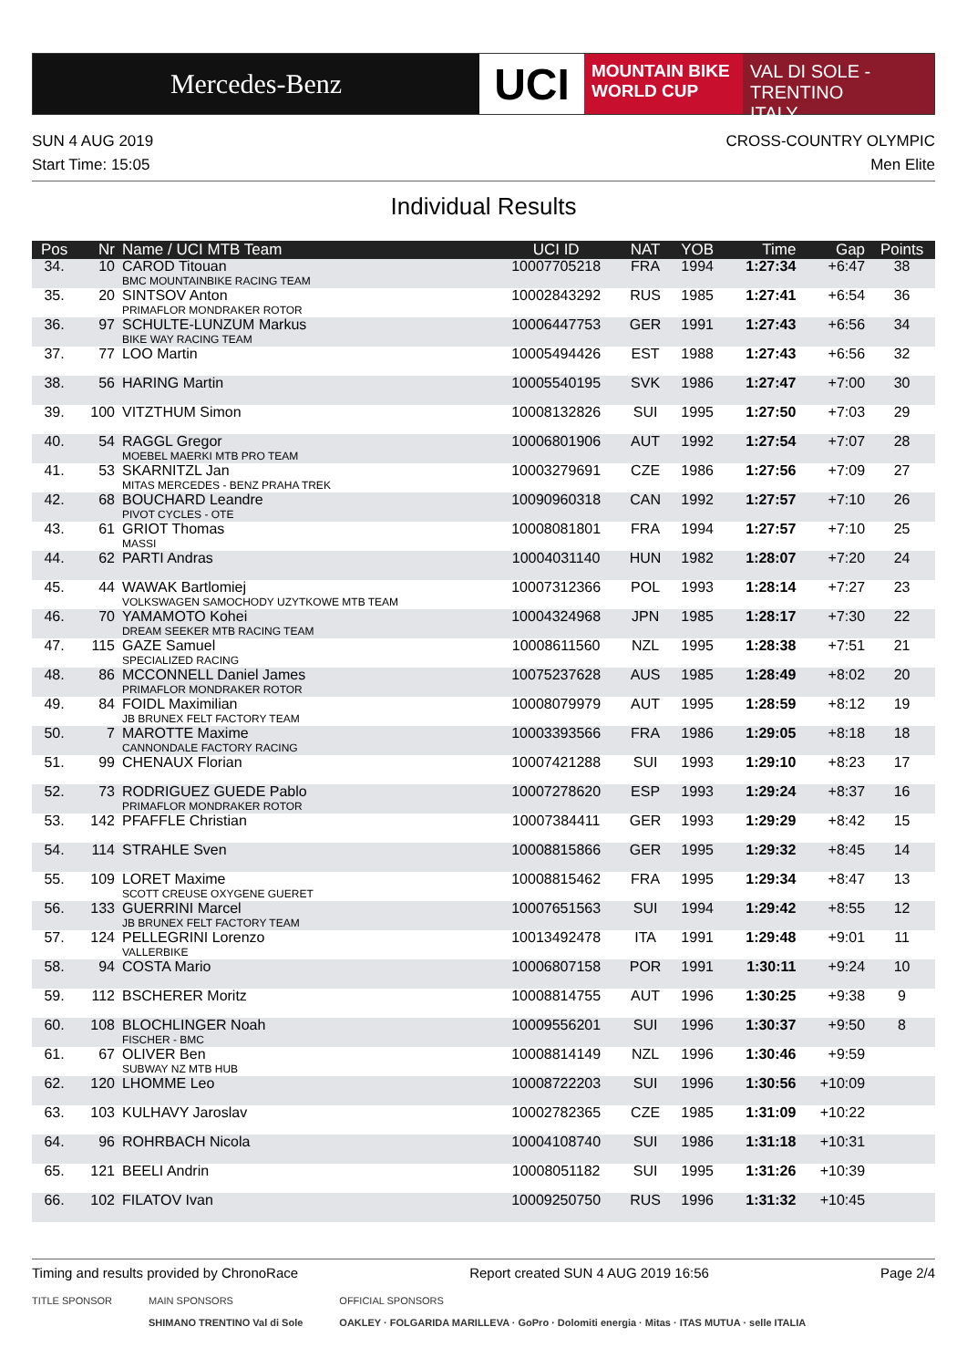Mercedes-Benz
UCI
MOUNTAIN BIKE
WORLD CUP
VAL DI SOLE - TRENTINO
ITALY
SUN 4 AUG 2019
Start Time: 15:05
CROSS-COUNTRY OLYMPIC
Men Elite
Individual Results
| Pos | Nr | Name / UCI MTB Team | UCI ID | NAT | YOB | Time | Gap | Points |
| --- | --- | --- | --- | --- | --- | --- | --- | --- |
| 34. | 10 | CAROD Titouan BMC MOUNTAINBIKE RACING TEAM | 10007705218 | FRA | 1994 | 1:27:34 | +6:47 | 38 |
| 35. | 20 | SINTSOV Anton PRIMAFLOR MONDRAKER ROTOR | 10002843292 | RUS | 1985 | 1:27:41 | +6:54 | 36 |
| 36. | 97 | SCHULTE-LUNZUM Markus BIKE WAY RACING TEAM | 10006447753 | GER | 1991 | 1:27:43 | +6:56 | 34 |
| 37. | 77 | LOO Martin | 10005494426 | EST | 1988 | 1:27:43 | +6:56 | 32 |
| 38. | 56 | HARING Martin | 10005540195 | SVK | 1986 | 1:27:47 | +7:00 | 30 |
| 39. | 100 | VITZTHUM Simon | 10008132826 | SUI | 1995 | 1:27:50 | +7:03 | 29 |
| 40. | 54 | RAGGL Gregor MOEBEL MAERKI MTB PRO TEAM | 10006801906 | AUT | 1992 | 1:27:54 | +7:07 | 28 |
| 41. | 53 | SKARNITZL Jan MITAS MERCEDES - BENZ PRAHA TREK | 10003279691 | CZE | 1986 | 1:27:56 | +7:09 | 27 |
| 42. | 68 | BOUCHARD Leandre PIVOT CYCLES - OTE | 10090960318 | CAN | 1992 | 1:27:57 | +7:10 | 26 |
| 43. | 61 | GRIOT Thomas MASSI | 10008081801 | FRA | 1994 | 1:27:57 | +7:10 | 25 |
| 44. | 62 | PARTI Andras | 10004031140 | HUN | 1982 | 1:28:07 | +7:20 | 24 |
| 45. | 44 | WAWAK Bartlomiej VOLKSWAGEN SAMOCHODY UZYTKOWE MTB TEAM | 10007312366 | POL | 1993 | 1:28:14 | +7:27 | 23 |
| 46. | 70 | YAMAMOTO Kohei DREAM SEEKER MTB RACING TEAM | 10004324968 | JPN | 1985 | 1:28:17 | +7:30 | 22 |
| 47. | 115 | GAZE Samuel SPECIALIZED RACING | 10008611560 | NZL | 1995 | 1:28:38 | +7:51 | 21 |
| 48. | 86 | MCCONNELL Daniel James PRIMAFLOR MONDRAKER ROTOR | 10075237628 | AUS | 1985 | 1:28:49 | +8:02 | 20 |
| 49. | 84 | FOIDL Maximilian JB BRUNEX FELT FACTORY TEAM | 10008079979 | AUT | 1995 | 1:28:59 | +8:12 | 19 |
| 50. | 7 | MAROTTE Maxime CANNONDALE FACTORY RACING | 10003393566 | FRA | 1986 | 1:29:05 | +8:18 | 18 |
| 51. | 99 | CHENAUX Florian | 10007421288 | SUI | 1993 | 1:29:10 | +8:23 | 17 |
| 52. | 73 | RODRIGUEZ GUEDE Pablo PRIMAFLOR MONDRAKER ROTOR | 10007278620 | ESP | 1993 | 1:29:24 | +8:37 | 16 |
| 53. | 142 | PFAFFLE Christian | 10007384411 | GER | 1993 | 1:29:29 | +8:42 | 15 |
| 54. | 114 | STRAHLE Sven | 10008815866 | GER | 1995 | 1:29:32 | +8:45 | 14 |
| 55. | 109 | LORET Maxime SCOTT CREUSE OXYGENE GUERET | 10008815462 | FRA | 1995 | 1:29:34 | +8:47 | 13 |
| 56. | 133 | GUERRINI Marcel JB BRUNEX FELT FACTORY TEAM | 10007651563 | SUI | 1994 | 1:29:42 | +8:55 | 12 |
| 57. | 124 | PELLEGRINI Lorenzo VALLERBIKE | 10013492478 | ITA | 1991 | 1:29:48 | +9:01 | 11 |
| 58. | 94 | COSTA Mario | 10006807158 | POR | 1991 | 1:30:11 | +9:24 | 10 |
| 59. | 112 | BSCHERER Moritz | 10008814755 | AUT | 1996 | 1:30:25 | +9:38 | 9 |
| 60. | 108 | BLOCHLINGER Noah FISCHER - BMC | 10009556201 | SUI | 1996 | 1:30:37 | +9:50 | 8 |
| 61. | 67 | OLIVER Ben SUBWAY NZ MTB HUB | 10008814149 | NZL | 1996 | 1:30:46 | +9:59 | |
| 62. | 120 | LHOMME Leo | 10008722203 | SUI | 1996 | 1:30:56 | +10:09 | |
| 63. | 103 | KULHAVY Jaroslav | 10002782365 | CZE | 1985 | 1:31:09 | +10:22 | |
| 64. | 96 | ROHRBACH Nicola | 10004108740 | SUI | 1986 | 1:31:18 | +10:31 | |
| 65. | 121 | BEELI Andrin | 10008051182 | SUI | 1995 | 1:31:26 | +10:39 | |
| 66. | 102 | FILATOV Ivan | 10009250750 | RUS | 1996 | 1:31:32 | +10:45 | |
Timing and results provided by ChronoRace Report created SUN 4 AUG 2019 16:56 Page 2/4
TITLE SPONSOR MAIN SPONSORS
SHIMANO TRENTINO Val di Sole
OFFICIAL SPONSORS
OAKLEY · FOLGARIDA MARILLEVA · GoPro · Dolomiti energia · Mitas · ITAS MUTUA · selle ITALIA